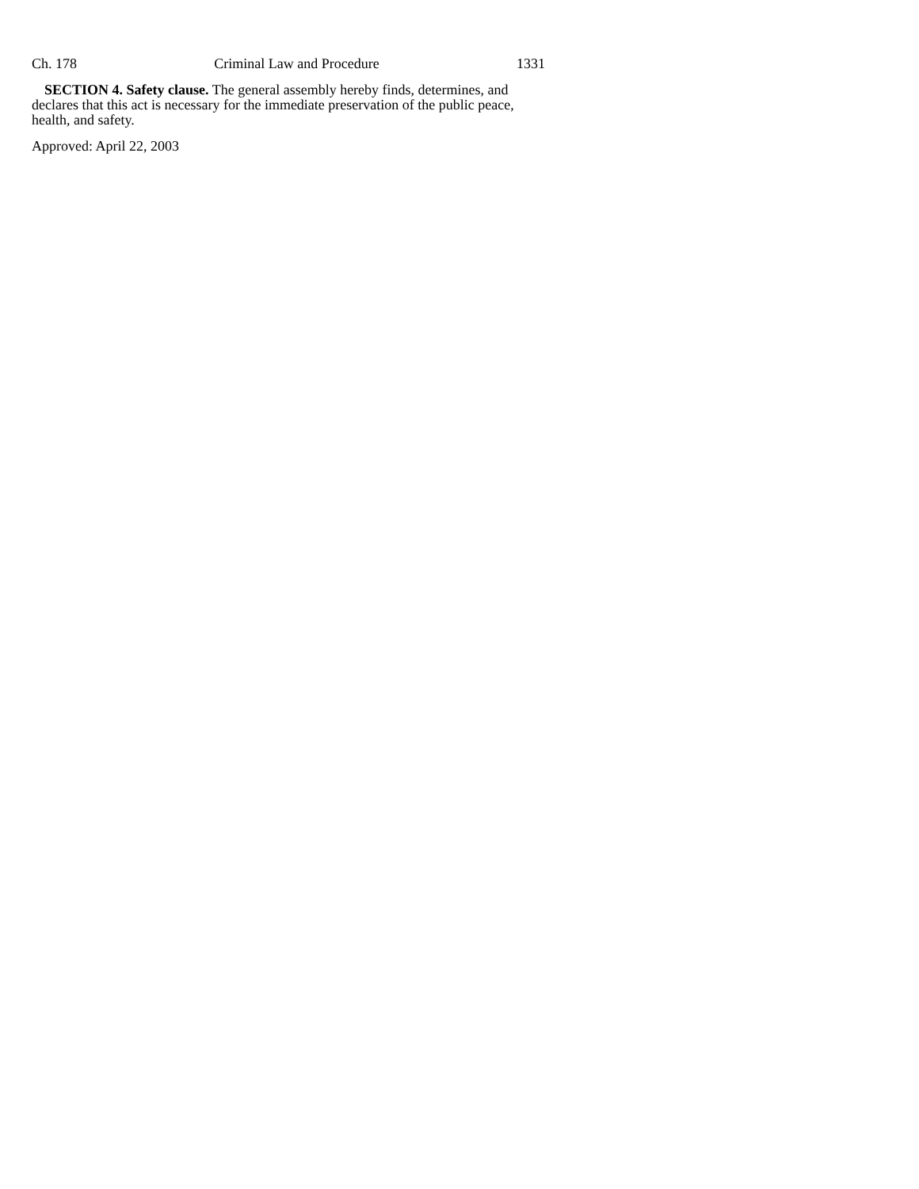Ch. 178 Criminal Law and Procedure 1331
SECTION 4. Safety clause. The general assembly hereby finds, determines, and declares that this act is necessary for the immediate preservation of the public peace, health, and safety.
Approved: April 22, 2003